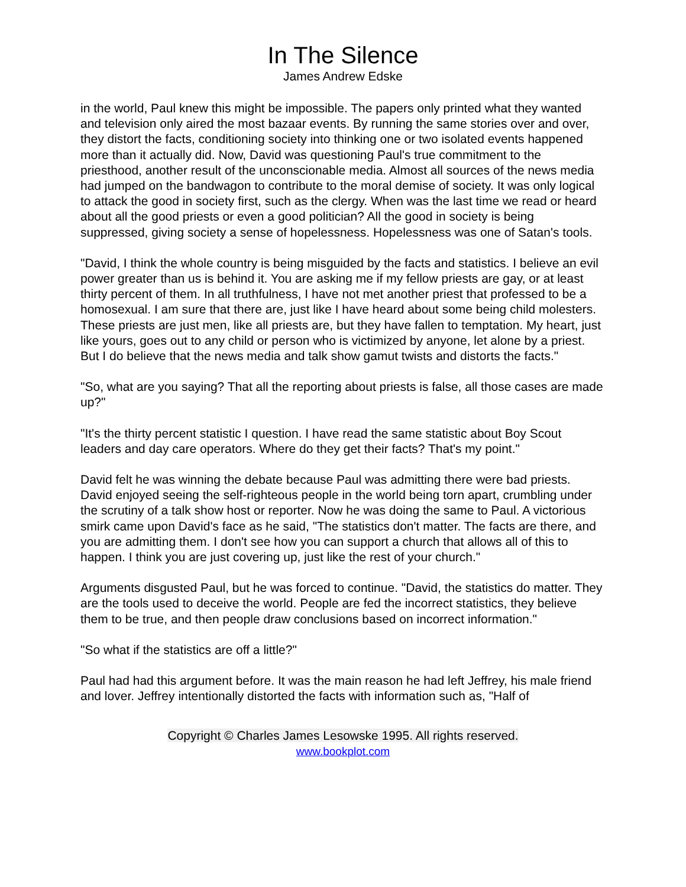In The Silence
James Andrew Edske
in the world, Paul knew this might be impossible. The papers only printed what they wanted and television only aired the most bazaar events. By running the same stories over and over, they distort the facts, conditioning society into thinking one or two isolated events happened more than it actually did. Now, David was questioning Paul's true commitment to the priesthood, another result of the unconscionable media. Almost all sources of the news media had jumped on the bandwagon to contribute to the moral demise of society. It was only logical to attack the good in society first, such as the clergy. When was the last time we read or heard about all the good priests or even a good politician? All the good in society is being suppressed, giving society a sense of hopelessness. Hopelessness was one of Satan's tools.
"David, I think the whole country is being misguided by the facts and statistics. I believe an evil power greater than us is behind it. You are asking me if my fellow priests are gay, or at least thirty percent of them. In all truthfulness, I have not met another priest that professed to be a homosexual. I am sure that there are, just like I have heard about some being child molesters. These priests are just men, like all priests are, but they have fallen to temptation. My heart, just like yours, goes out to any child or person who is victimized by anyone, let alone by a priest. But I do believe that the news media and talk show gamut twists and distorts the facts."
"So, what are you saying? That all the reporting about priests is false, all those cases are made up?"
"It's the thirty percent statistic I question. I have read the same statistic about Boy Scout leaders and day care operators. Where do they get their facts? That's my point."
David felt he was winning the debate because Paul was admitting there were bad priests. David enjoyed seeing the self-righteous people in the world being torn apart, crumbling under the scrutiny of a talk show host or reporter. Now he was doing the same to Paul. A victorious smirk came upon David's face as he said, "The statistics don't matter. The facts are there, and you are admitting them. I don't see how you can support a church that allows all of this to happen. I think you are just covering up, just like the rest of your church."
Arguments disgusted Paul, but he was forced to continue. "David, the statistics do matter. They are the tools used to deceive the world. People are fed the incorrect statistics, they believe them to be true, and then people draw conclusions based on incorrect information."
"So what if the statistics are off a little?"
Paul had had this argument before. It was the main reason he had left Jeffrey, his male friend and lover. Jeffrey intentionally distorted the facts with information such as, "Half of
Copyright © Charles James Lesowske 1995. All rights reserved.
www.bookplot.com